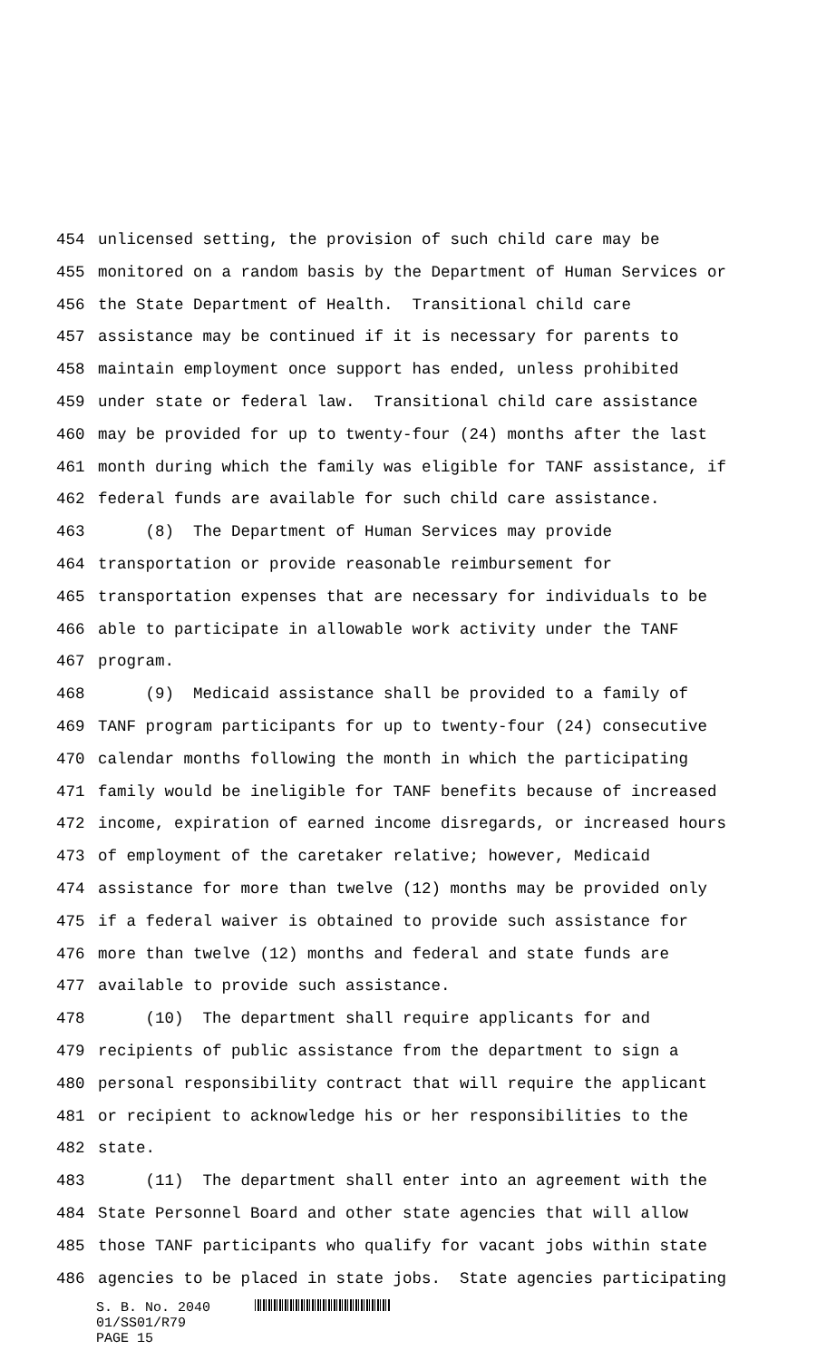454 unlicensed setting, the provision of such child care may be
455 monitored on a random basis by the Department of Human Services or
456 the State Department of Health. Transitional child care
457 assistance may be continued if it is necessary for parents to
458 maintain employment once support has ended, unless prohibited
459 under state or federal law. Transitional child care assistance
460 may be provided for up to twenty-four (24) months after the last
461 month during which the family was eligible for TANF assistance, if
462 federal funds are available for such child care assistance.
463 (8) The Department of Human Services may provide
464 transportation or provide reasonable reimbursement for
465 transportation expenses that are necessary for individuals to be
466 able to participate in allowable work activity under the TANF
467 program.
468 (9) Medicaid assistance shall be provided to a family of
469 TANF program participants for up to twenty-four (24) consecutive
470 calendar months following the month in which the participating
471 family would be ineligible for TANF benefits because of increased
472 income, expiration of earned income disregards, or increased hours
473 of employment of the caretaker relative; however, Medicaid
474 assistance for more than twelve (12) months may be provided only
475 if a federal waiver is obtained to provide such assistance for
476 more than twelve (12) months and federal and state funds are
477 available to provide such assistance.
478 (10) The department shall require applicants for and
479 recipients of public assistance from the department to sign a
480 personal responsibility contract that will require the applicant
481 or recipient to acknowledge his or her responsibilities to the
482 state.
483 (11) The department shall enter into an agreement with the
484 State Personnel Board and other state agencies that will allow
485 those TANF participants who qualify for vacant jobs within state
486 agencies to be placed in state jobs. State agencies participating
S. B. No. 2040
01/SS01/R79
PAGE 15